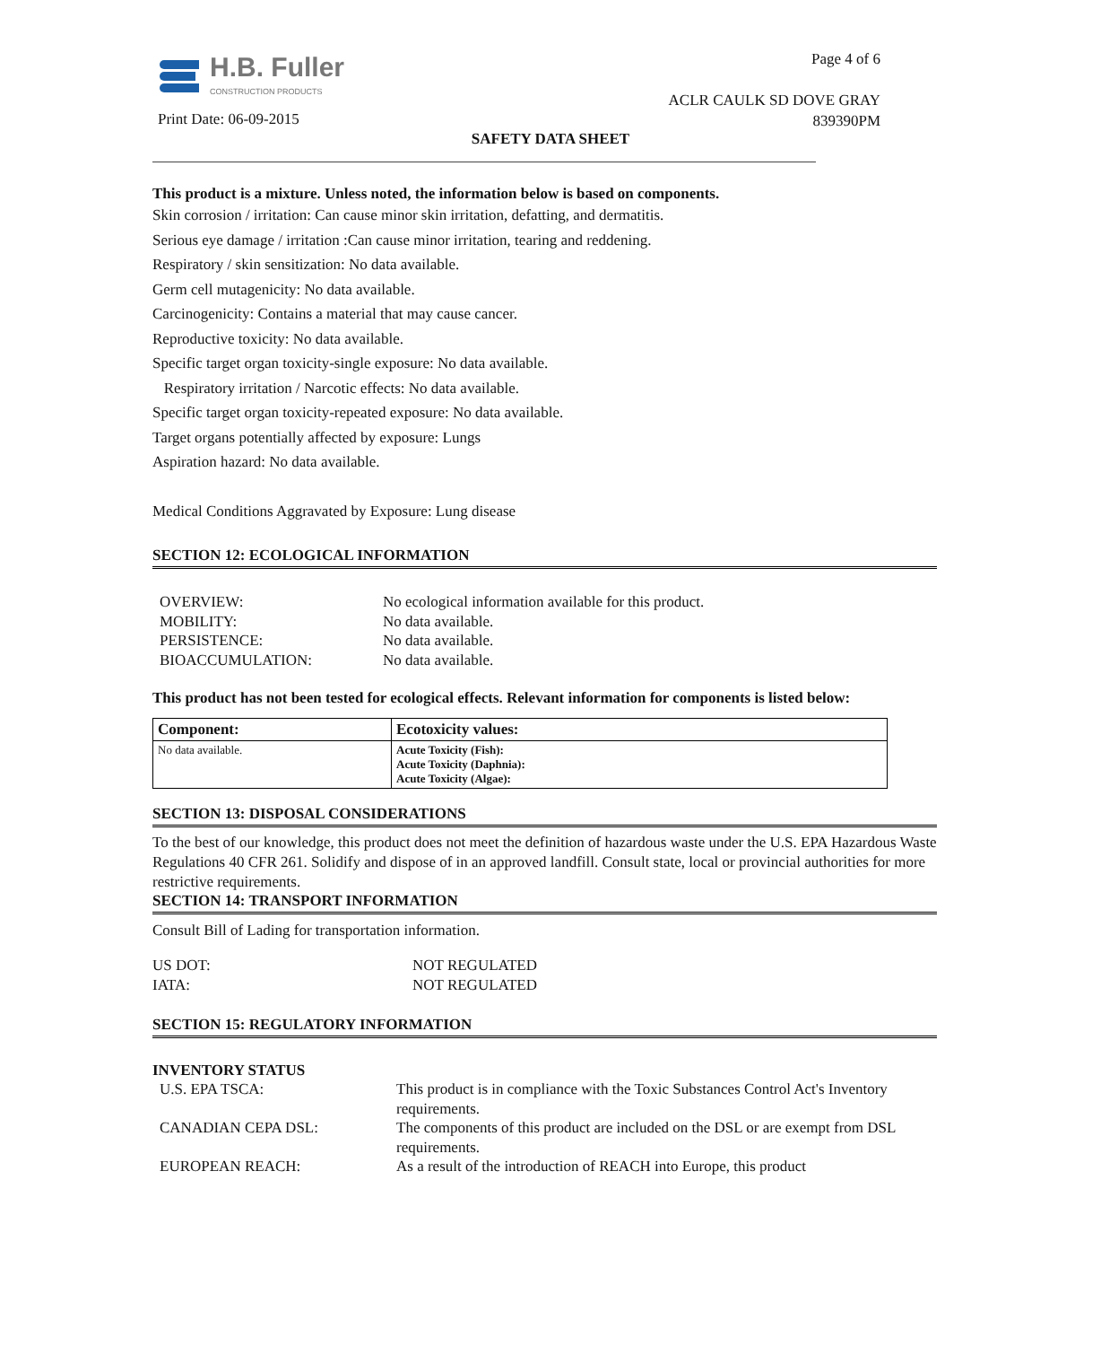H.B. Fuller
CONSTRUCTION PRODUCTS
Page 4 of 6
ACLR CAULK SD DOVE GRAY
839390PM
Print Date: 06-09-2015
SAFETY DATA SHEET
This product is a mixture. Unless noted, the information below is based on components.
Skin corrosion / irritation: Can cause minor skin irritation, defatting, and dermatitis.
Serious eye damage / irritation :Can cause minor irritation, tearing and reddening.
Respiratory / skin sensitization: No data available.
Germ cell mutagenicity: No data available.
Carcinogenicity: Contains a material that may cause cancer.
Reproductive toxicity: No data available.
Specific target organ toxicity-single exposure: No data available.
Respiratory irritation / Narcotic effects: No data available.
Specific target organ toxicity-repeated exposure: No data available.
Target organs potentially affected by exposure: Lungs
Aspiration hazard: No data available.
Medical Conditions Aggravated by Exposure: Lung disease
SECTION 12: ECOLOGICAL INFORMATION
| OVERVIEW: | No ecological information available for this product. |
| MOBILITY: | No data available. |
| PERSISTENCE: | No data available. |
| BIOACCUMULATION: | No data available. |
This product has not been tested for ecological effects. Relevant information for components is listed below:
| Component: | Ecotoxicity values: |
| --- | --- |
| No data available. | Acute Toxicity (Fish): Acute Toxicity (Daphnia): Acute Toxicity (Algae): |
SECTION 13: DISPOSAL CONSIDERATIONS
To the best of our knowledge, this product does not meet the definition of hazardous waste under the U.S. EPA Hazardous Waste Regulations 40 CFR 261. Solidify and dispose of in an approved landfill. Consult state, local or provincial authorities for more restrictive requirements.
SECTION 14: TRANSPORT INFORMATION
Consult Bill of Lading for transportation information.
| US DOT: | NOT REGULATED |
| IATA: | NOT REGULATED |
SECTION 15: REGULATORY INFORMATION
INVENTORY STATUS
| U.S. EPA TSCA: | This product is in compliance with the Toxic Substances Control Act's Inventory requirements. |
| CANADIAN CEPA DSL: | The components of this product are included on the DSL or are exempt from DSL requirements. |
| EUROPEAN REACH: | As a result of the introduction of REACH into Europe, this product |